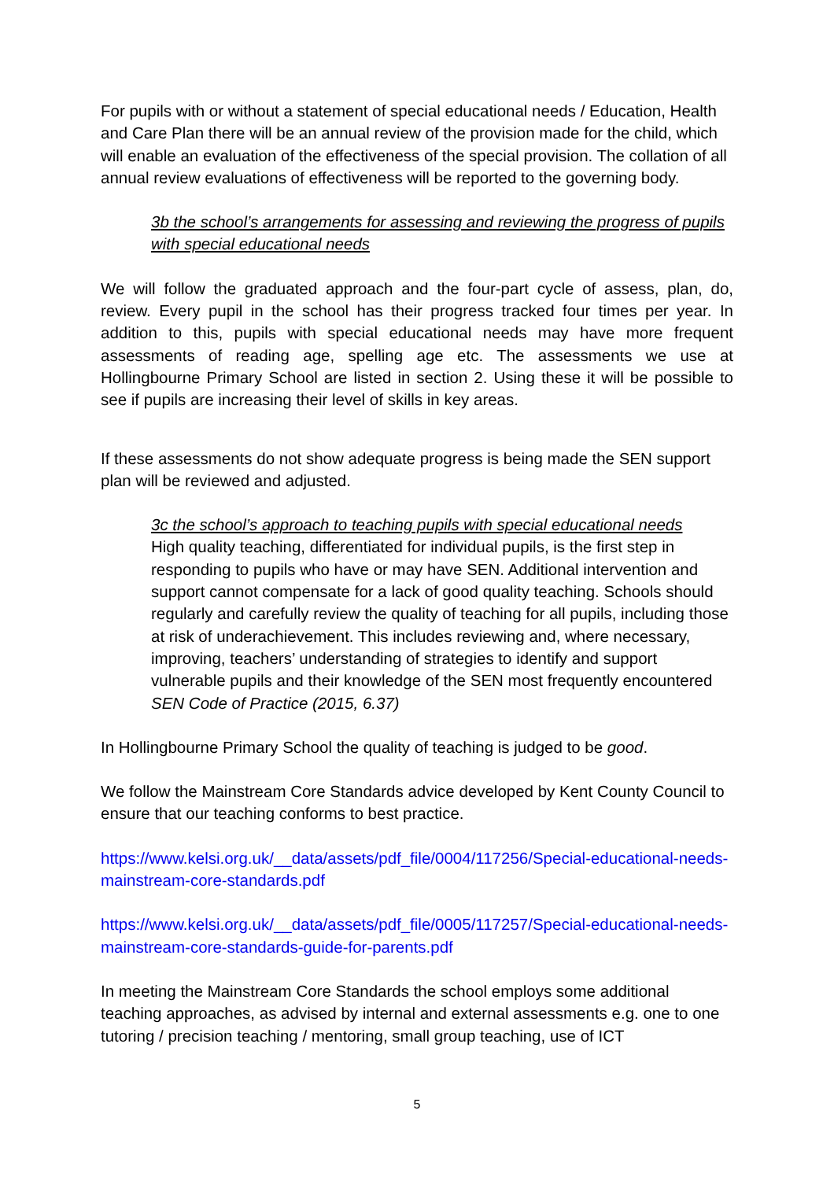For pupils with or without a statement of special educational needs / Education, Health and Care Plan there will be an annual review of the provision made for the child, which will enable an evaluation of the effectiveness of the special provision. The collation of all annual review evaluations of effectiveness will be reported to the governing body.
3b the school’s arrangements for assessing and reviewing the progress of pupils with special educational needs
We will follow the graduated approach and the four-part cycle of assess, plan, do, review. Every pupil in the school has their progress tracked four times per year. In addition to this, pupils with special educational needs may have more frequent assessments of reading age, spelling age etc. The assessments we use at Hollingbourne Primary School are listed in section 2. Using these it will be possible to see if pupils are increasing their level of skills in key areas.
If these assessments do not show adequate progress is being made the SEN support plan will be reviewed and adjusted.
3c the school’s approach to teaching pupils with special educational needs
High quality teaching, differentiated for individual pupils, is the first step in responding to pupils who have or may have SEN. Additional intervention and support cannot compensate for a lack of good quality teaching. Schools should regularly and carefully review the quality of teaching for all pupils, including those at risk of underachievement. This includes reviewing and, where necessary, improving, teachers’ understanding of strategies to identify and support vulnerable pupils and their knowledge of the SEN most frequently encountered SEN Code of Practice (2015, 6.37)
In Hollingbourne Primary School the quality of teaching is judged to be good.
We follow the Mainstream Core Standards advice developed by Kent County Council to ensure that our teaching conforms to best practice.
https://www.kelsi.org.uk/__data/assets/pdf_file/0004/117256/Special-educational-needs-mainstream-core-standards.pdf
https://www.kelsi.org.uk/__data/assets/pdf_file/0005/117257/Special-educational-needs-mainstream-core-standards-guide-for-parents.pdf
In meeting the Mainstream Core Standards the school employs some additional teaching approaches, as advised by internal and external assessments e.g. one to one tutoring / precision teaching / mentoring, small group teaching, use of ICT
5